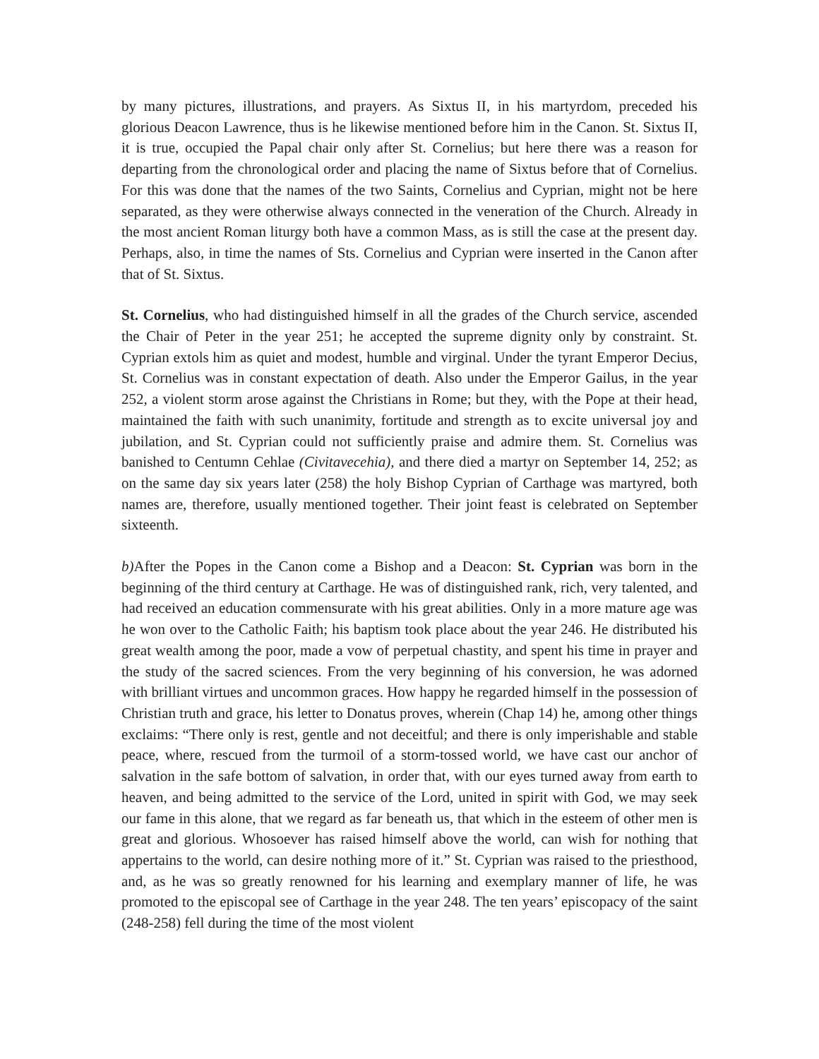by many pictures, illustrations, and prayers. As Sixtus II, in his martyrdom, preceded his glorious Deacon Lawrence, thus is he likewise mentioned before him in the Canon. St. Sixtus II, it is true, occupied the Papal chair only after St. Cornelius; but here there was a reason for departing from the chronological order and placing the name of Sixtus before that of Cornelius. For this was done that the names of the two Saints, Cornelius and Cyprian, might not be here separated, as they were otherwise always connected in the veneration of the Church. Already in the most ancient Roman liturgy both have a common Mass, as is still the case at the present day. Perhaps, also, in time the names of Sts. Cornelius and Cyprian were inserted in the Canon after that of St. Sixtus.
St. Cornelius, who had distinguished himself in all the grades of the Church service, ascended the Chair of Peter in the year 251; he accepted the supreme dignity only by constraint. St. Cyprian extols him as quiet and modest, humble and virginal. Under the tyrant Emperor Decius, St. Cornelius was in constant expectation of death. Also under the Emperor Gailus, in the year 252, a violent storm arose against the Christians in Rome; but they, with the Pope at their head, maintained the faith with such unanimity, fortitude and strength as to excite universal joy and jubilation, and St. Cyprian could not sufficiently praise and admire them. St. Cornelius was banished to Centumn Cehlae (Civitavecehia), and there died a martyr on September 14, 252; as on the same day six years later (258) the holy Bishop Cyprian of Carthage was martyred, both names are, therefore, usually mentioned together. Their joint feast is celebrated on September sixteenth.
b) After the Popes in the Canon come a Bishop and a Deacon: St. Cyprian was born in the beginning of the third century at Carthage. He was of distinguished rank, rich, very talented, and had received an education commensurate with his great abilities. Only in a more mature age was he won over to the Catholic Faith; his baptism took place about the year 246. He distributed his great wealth among the poor, made a vow of perpetual chastity, and spent his time in prayer and the study of the sacred sciences. From the very beginning of his conversion, he was adorned with brilliant virtues and uncommon graces. How happy he regarded himself in the possession of Christian truth and grace, his letter to Donatus proves, wherein (Chap 14) he, among other things exclaims: “There only is rest, gentle and not deceitful; and there is only imperishable and stable peace, where, rescued from the turmoil of a storm-tossed world, we have cast our anchor of salvation in the safe bottom of salvation, in order that, with our eyes turned away from earth to heaven, and being admitted to the service of the Lord, united in spirit with God, we may seek our fame in this alone, that we regard as far beneath us, that which in the esteem of other men is great and glorious. Whosoever has raised himself above the world, can wish for nothing that appertains to the world, can desire nothing more of it.” St. Cyprian was raised to the priesthood, and, as he was so greatly renowned for his learning and exemplary manner of life, he was promoted to the episcopal see of Carthage in the year 248. The ten years’ episcopacy of the saint (248-258) fell during the time of the most violent